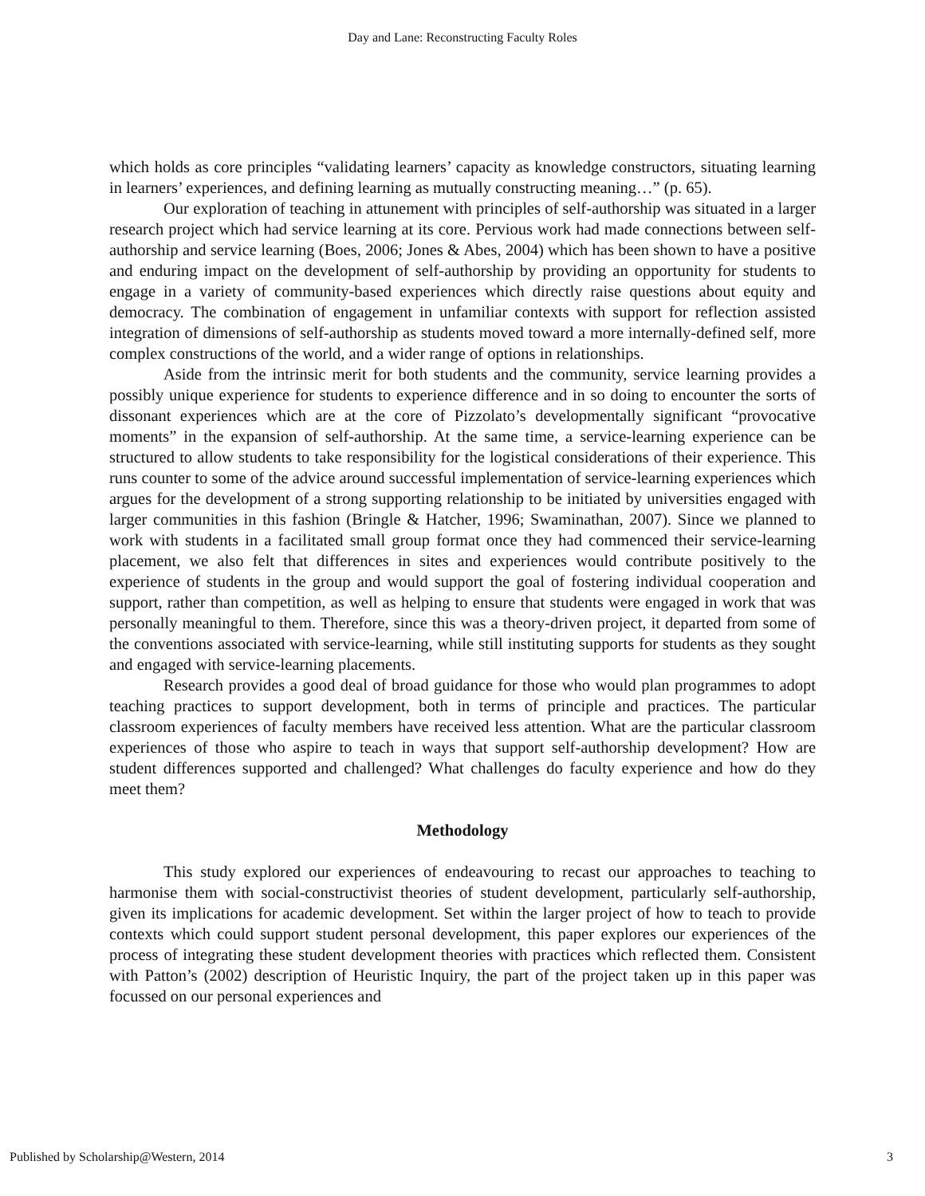Day and Lane: Reconstructing Faculty Roles
which holds as core principles “validating learners’ capacity as knowledge constructors, situating learning in learners’ experiences, and defining learning as mutually constructing meaning…” (p. 65).
Our exploration of teaching in attunement with principles of self-authorship was situated in a larger research project which had service learning at its core. Pervious work had made connections between self-authorship and service learning (Boes, 2006; Jones & Abes, 2004) which has been shown to have a positive and enduring impact on the development of self-authorship by providing an opportunity for students to engage in a variety of community-based experiences which directly raise questions about equity and democracy. The combination of engagement in unfamiliar contexts with support for reflection assisted integration of dimensions of self-authorship as students moved toward a more internally-defined self, more complex constructions of the world, and a wider range of options in relationships.
Aside from the intrinsic merit for both students and the community, service learning provides a possibly unique experience for students to experience difference and in so doing to encounter the sorts of dissonant experiences which are at the core of Pizzolato’s developmentally significant “provocative moments” in the expansion of self-authorship. At the same time, a service-learning experience can be structured to allow students to take responsibility for the logistical considerations of their experience. This runs counter to some of the advice around successful implementation of service-learning experiences which argues for the development of a strong supporting relationship to be initiated by universities engaged with larger communities in this fashion (Bringle & Hatcher, 1996; Swaminathan, 2007). Since we planned to work with students in a facilitated small group format once they had commenced their service-learning placement, we also felt that differences in sites and experiences would contribute positively to the experience of students in the group and would support the goal of fostering individual cooperation and support, rather than competition, as well as helping to ensure that students were engaged in work that was personally meaningful to them. Therefore, since this was a theory-driven project, it departed from some of the conventions associated with service-learning, while still instituting supports for students as they sought and engaged with service-learning placements.
Research provides a good deal of broad guidance for those who would plan programmes to adopt teaching practices to support development, both in terms of principle and practices. The particular classroom experiences of faculty members have received less attention. What are the particular classroom experiences of those who aspire to teach in ways that support self-authorship development? How are student differences supported and challenged? What challenges do faculty experience and how do they meet them?
Methodology
This study explored our experiences of endeavouring to recast our approaches to teaching to harmonise them with social-constructivist theories of student development, particularly self-authorship, given its implications for academic development. Set within the larger project of how to teach to provide contexts which could support student personal development, this paper explores our experiences of the process of integrating these student development theories with practices which reflected them. Consistent with Patton’s (2002) description of Heuristic Inquiry, the part of the project taken up in this paper was focussed on our personal experiences and
Published by Scholarship@Western, 2014 3